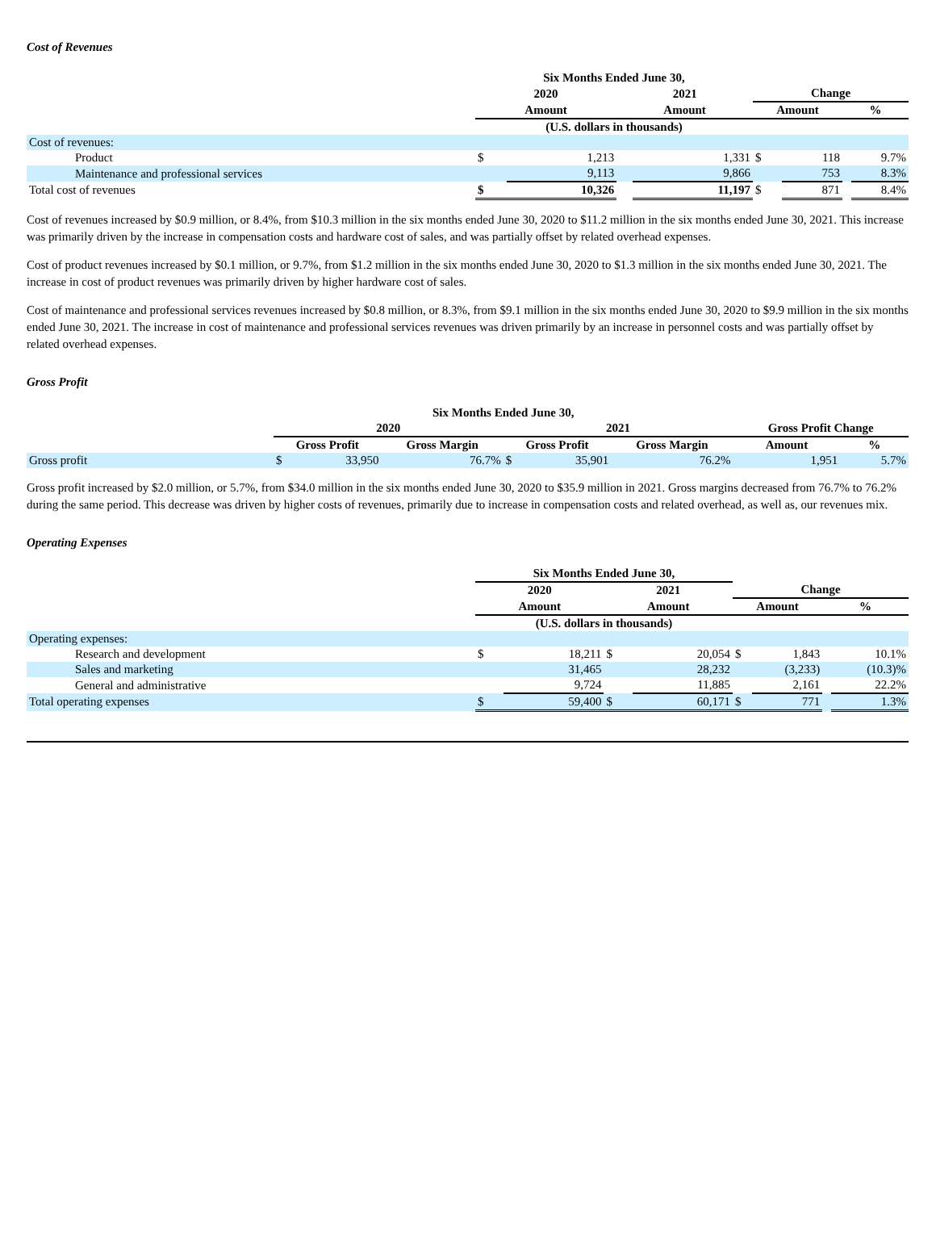Cost of Revenues
| | Six Months Ended June 30, | | | | | | | |
| | 2020 | | 2021 | | Change | | | |
| | Amount | | Amount | | Amount | | % | |
| | (U.S. dollars in thousands) | | | | | | | |
| Cost of revenues: | | | | | | | | |
| Product | $ | 1,213 | | 1,331 | $ | 118 | | 9.7% |
| Maintenance and professional services | | 9,113 | | 9,866 | | 753 | | 8.3% |
| Total cost of revenues | $ | 10,326 | | 11,197 | $ | 871 | | 8.4% |
Cost of revenues increased by $0.9 million, or 8.4%, from $10.3 million in the six months ended June 30, 2020 to $11.2 million in the six months ended June 30, 2021. This increase was primarily driven by the increase in compensation costs and hardware cost of sales, and was partially offset by related overhead expenses.
Cost of product revenues increased by $0.1 million, or 9.7%, from $1.2 million in the six months ended June 30, 2020 to $1.3 million in the six months ended June 30, 2021. The increase in cost of product revenues was primarily driven by higher hardware cost of sales.
Cost of maintenance and professional services revenues increased by $0.8 million, or 8.3%, from $9.1 million in the six months ended June 30, 2020 to $9.9 million in the six months ended June 30, 2021. The increase in cost of maintenance and professional services revenues was driven primarily by an increase in personnel costs and was partially offset by related overhead expenses.
Gross Profit
| | Six Months Ended June 30, | | | | | | | |
| | 2020 | | | 2021 | | | Gross Profit Change | |
| | Gross Profit | | Gross Margin | Gross Profit | | Gross Margin | Amount | % |
| Gross profit | $ | 33,950 | 76.7% | $ | 35,901 | 76.2% | 1,951 | 5.7% |
Gross profit increased by $2.0 million, or 5.7%, from $34.0 million in the six months ended June 30, 2020 to $35.9 million in 2021. Gross margins decreased from 76.7% to 76.2% during the same period. This decrease was driven by higher costs of revenues, primarily due to increase in compensation costs and related overhead, as well as, our revenues mix.
Operating Expenses
| | Six Months Ended June 30, | | | | | | | |
| | 2020 | | 2021 | | Change | | | |
| | Amount | | Amount | | Amount | | % | |
| | (U.S. dollars in thousands) | | | | | | | |
| Operating expenses: | | | | | | | | |
| Research and development | $ | 18,211 | $ | 20,054 | $ | 1,843 | | 10.1% |
| Sales and marketing | | 31,465 | | 28,232 | | (3,233) | | (10.3)% |
| General and administrative | | 9,724 | | 11,885 | | 2,161 | | 22.2% |
| Total operating expenses | $ | 59,400 | $ | 60,171 | $ | 771 | | 1.3% |